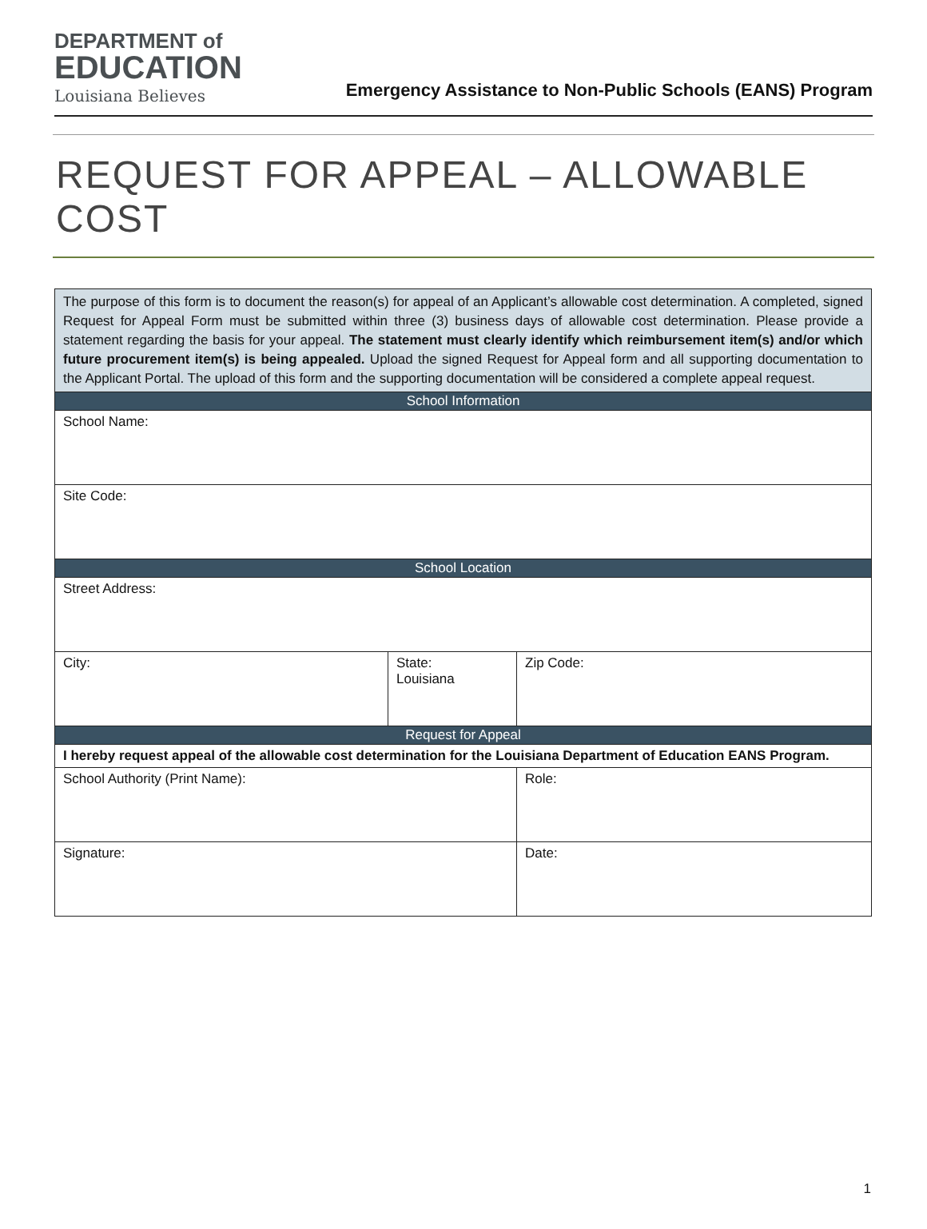DEPARTMENT of
EDUCATION
Louisiana Believes
Emergency Assistance to Non-Public Schools (EANS) Program
REQUEST FOR APPEAL – ALLOWABLE COST
| The purpose of this form is to document the reason(s) for appeal of an Applicant’s allowable cost determination. A completed, signed Request for Appeal Form must be submitted within three (3) business days of allowable cost determination. Please provide a statement regarding the basis for your appeal. The statement must clearly identify which reimbursement item(s) and/or which future procurement item(s) is being appealed. Upload the signed Request for Appeal form and all supporting documentation to the Applicant Portal. The upload of this form and the supporting documentation will be considered a complete appeal request. | | |
| School Information | | |
| School Name: | | |
| Site Code: | | |
| School Location | | |
| Street Address: | | |
| City: | State: Louisiana | Zip Code: |
| Request for Appeal | | |
| I hereby request appeal of the allowable cost determination for the Louisiana Department of Education EANS Program. | | |
| School Authority (Print Name): | | Role: |
| Signature: | | Date: |
1